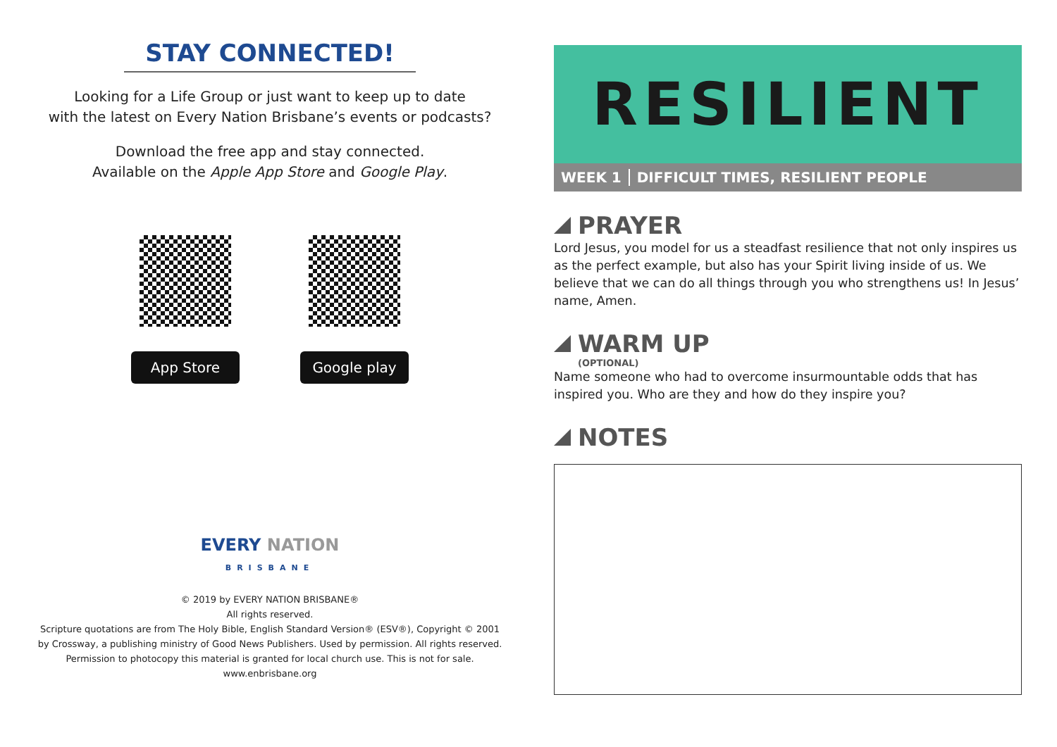STAY CONNECTED!
Looking for a Life Group or just want to keep up to date
with the latest on Every Nation Brisbane’s events or podcasts?
Download the free app and stay connected.
Available on the Apple App Store and Google Play.
App Store Google play
EVERY NATION
BRISBANE
© 2019 by EVERY NATION BRISBANE®
All rights reserved.
Scripture quotations are from The Holy Bible, English Standard Version® (ESV®), Copyright © 2001
by Crossway, a publishing ministry of Good News Publishers. Used by permission. All rights reserved.
Permission to photocopy this material is granted for local church use. This is not for sale.
www.enbrisbane.org
RESILIENT
WEEK 1
DIFFICULT TIMES, RESILIENT PEOPLE
PRAYER
Lord Jesus, you model for us a steadfast resilience that not only inspires us as the perfect example, but also has your Spirit living inside of us. We believe that we can do all things through you who strengthens us! In Jesus’ name, Amen.
WARM UP
(OPTIONAL)
Name someone who had to overcome insurmountable odds that has inspired you. Who are they and how do they inspire you?
NOTES